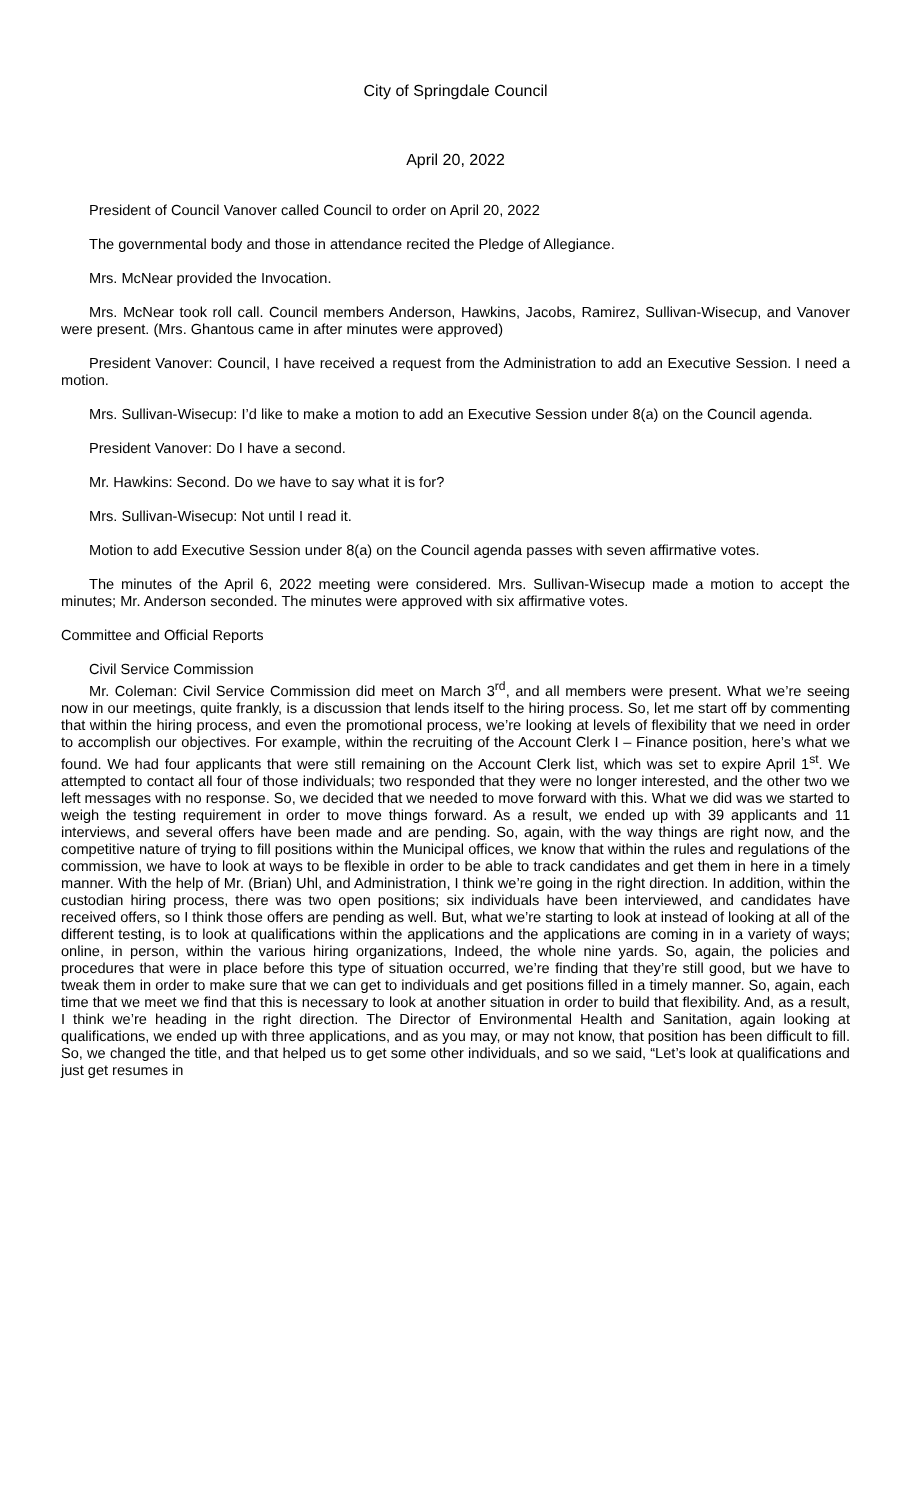City of Springdale Council
April 20, 2022
President of Council Vanover called Council to order on April 20, 2022
The governmental body and those in attendance recited the Pledge of Allegiance.
Mrs. McNear provided the Invocation.
Mrs. McNear took roll call. Council members Anderson, Hawkins, Jacobs, Ramirez, Sullivan-Wisecup, and Vanover were present. (Mrs. Ghantous came in after minutes were approved)
President Vanover: Council, I have received a request from the Administration to add an Executive Session. I need a motion.
Mrs. Sullivan-Wisecup: I’d like to make a motion to add an Executive Session under 8(a) on the Council agenda.
President Vanover: Do I have a second.
Mr. Hawkins: Second. Do we have to say what it is for?
Mrs. Sullivan-Wisecup: Not until I read it.
Motion to add Executive Session under 8(a) on the Council agenda passes with seven affirmative votes.
The minutes of the April 6, 2022 meeting were considered. Mrs. Sullivan-Wisecup made a motion to accept the minutes; Mr. Anderson seconded. The minutes were approved with six affirmative votes.
Committee and Official Reports
Civil Service Commission
Mr. Coleman: Civil Service Commission did meet on March 3<sup>rd</sup>, and all members were present. What we’re seeing now in our meetings, quite frankly, is a discussion that lends itself to the hiring process. So, let me start off by commenting that within the hiring process, and even the promotional process, we’re looking at levels of flexibility that we need in order to accomplish our objectives. For example, within the recruiting of the Account Clerk I – Finance position, here’s what we found. We had four applicants that were still remaining on the Account Clerk list, which was set to expire April 1<sup>st</sup>. We attempted to contact all four of those individuals; two responded that they were no longer interested, and the other two we left messages with no response. So, we decided that we needed to move forward with this. What we did was we started to weigh the testing requirement in order to move things forward. As a result, we ended up with 39 applicants and 11 interviews, and several offers have been made and are pending. So, again, with the way things are right now, and the competitive nature of trying to fill positions within the Municipal offices, we know that within the rules and regulations of the commission, we have to look at ways to be flexible in order to be able to track candidates and get them in here in a timely manner. With the help of Mr. (Brian) Uhl, and Administration, I think we’re going in the right direction. In addition, within the custodian hiring process, there was two open positions; six individuals have been interviewed, and candidates have received offers, so I think those offers are pending as well. But, what we’re starting to look at instead of looking at all of the different testing, is to look at qualifications within the applications and the applications are coming in in a variety of ways; online, in person, within the various hiring organizations, Indeed, the whole nine yards. So, again, the policies and procedures that were in place before this type of situation occurred, we’re finding that they’re still good, but we have to tweak them in order to make sure that we can get to individuals and get positions filled in a timely manner. So, again, each time that we meet we find that this is necessary to look at another situation in order to build that flexibility. And, as a result, I think we’re heading in the right direction. The Director of Environmental Health and Sanitation, again looking at qualifications, we ended up with three applications, and as you may, or may not know, that position has been difficult to fill. So, we changed the title, and that helped us to get some other individuals, and so we said, “Let’s look at qualifications and just get resumes in